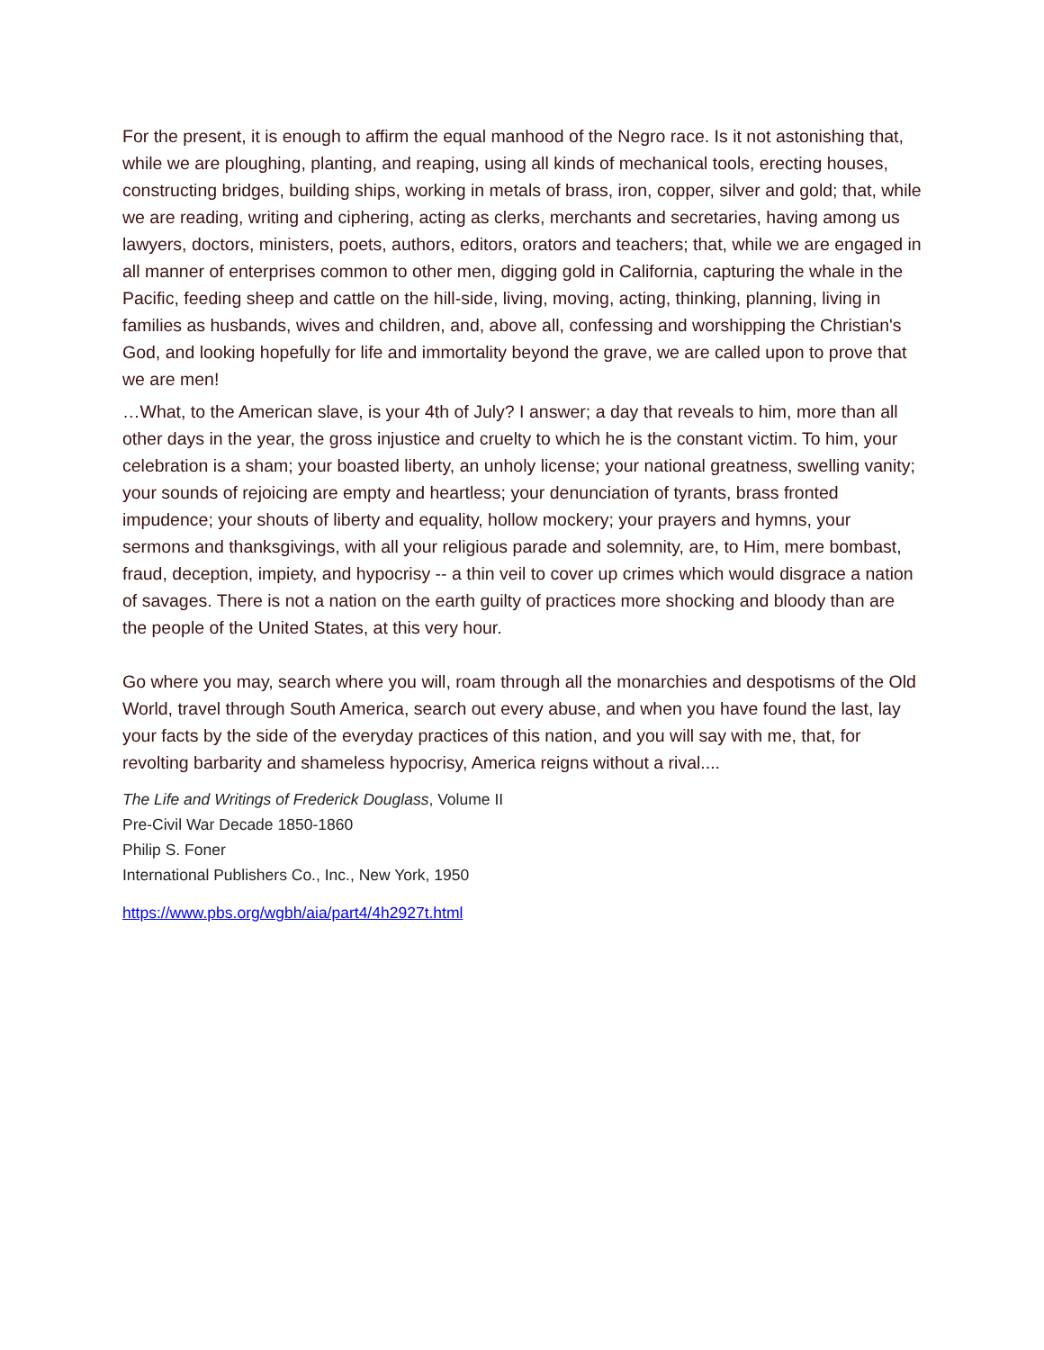For the present, it is enough to affirm the equal manhood of the Negro race. Is it not astonishing that, while we are ploughing, planting, and reaping, using all kinds of mechanical tools, erecting houses, constructing bridges, building ships, working in metals of brass, iron, copper, silver and gold; that, while we are reading, writing and ciphering, acting as clerks, merchants and secretaries, having among us lawyers, doctors, ministers, poets, authors, editors, orators and teachers; that, while we are engaged in all manner of enterprises common to other men, digging gold in California, capturing the whale in the Pacific, feeding sheep and cattle on the hill-side, living, moving, acting, thinking, planning, living in families as husbands, wives and children, and, above all, confessing and worshipping the Christian's God, and looking hopefully for life and immortality beyond the grave, we are called upon to prove that we are men!
…What, to the American slave, is your 4th of July? I answer; a day that reveals to him, more than all other days in the year, the gross injustice and cruelty to which he is the constant victim. To him, your celebration is a sham; your boasted liberty, an unholy license; your national greatness, swelling vanity; your sounds of rejoicing are empty and heartless; your denunciation of tyrants, brass fronted impudence; your shouts of liberty and equality, hollow mockery; your prayers and hymns, your sermons and thanksgivings, with all your religious parade and solemnity, are, to Him, mere bombast, fraud, deception, impiety, and hypocrisy -- a thin veil to cover up crimes which would disgrace a nation of savages. There is not a nation on the earth guilty of practices more shocking and bloody than are the people of the United States, at this very hour.
Go where you may, search where you will, roam through all the monarchies and despotisms of the Old World, travel through South America, search out every abuse, and when you have found the last, lay your facts by the side of the everyday practices of this nation, and you will say with me, that, for revolting barbarity and shameless hypocrisy, America reigns without a rival....
The Life and Writings of Frederick Douglass, Volume II
Pre-Civil War Decade 1850-1860
Philip S. Foner
International Publishers Co., Inc., New York, 1950
https://www.pbs.org/wgbh/aia/part4/4h2927t.html